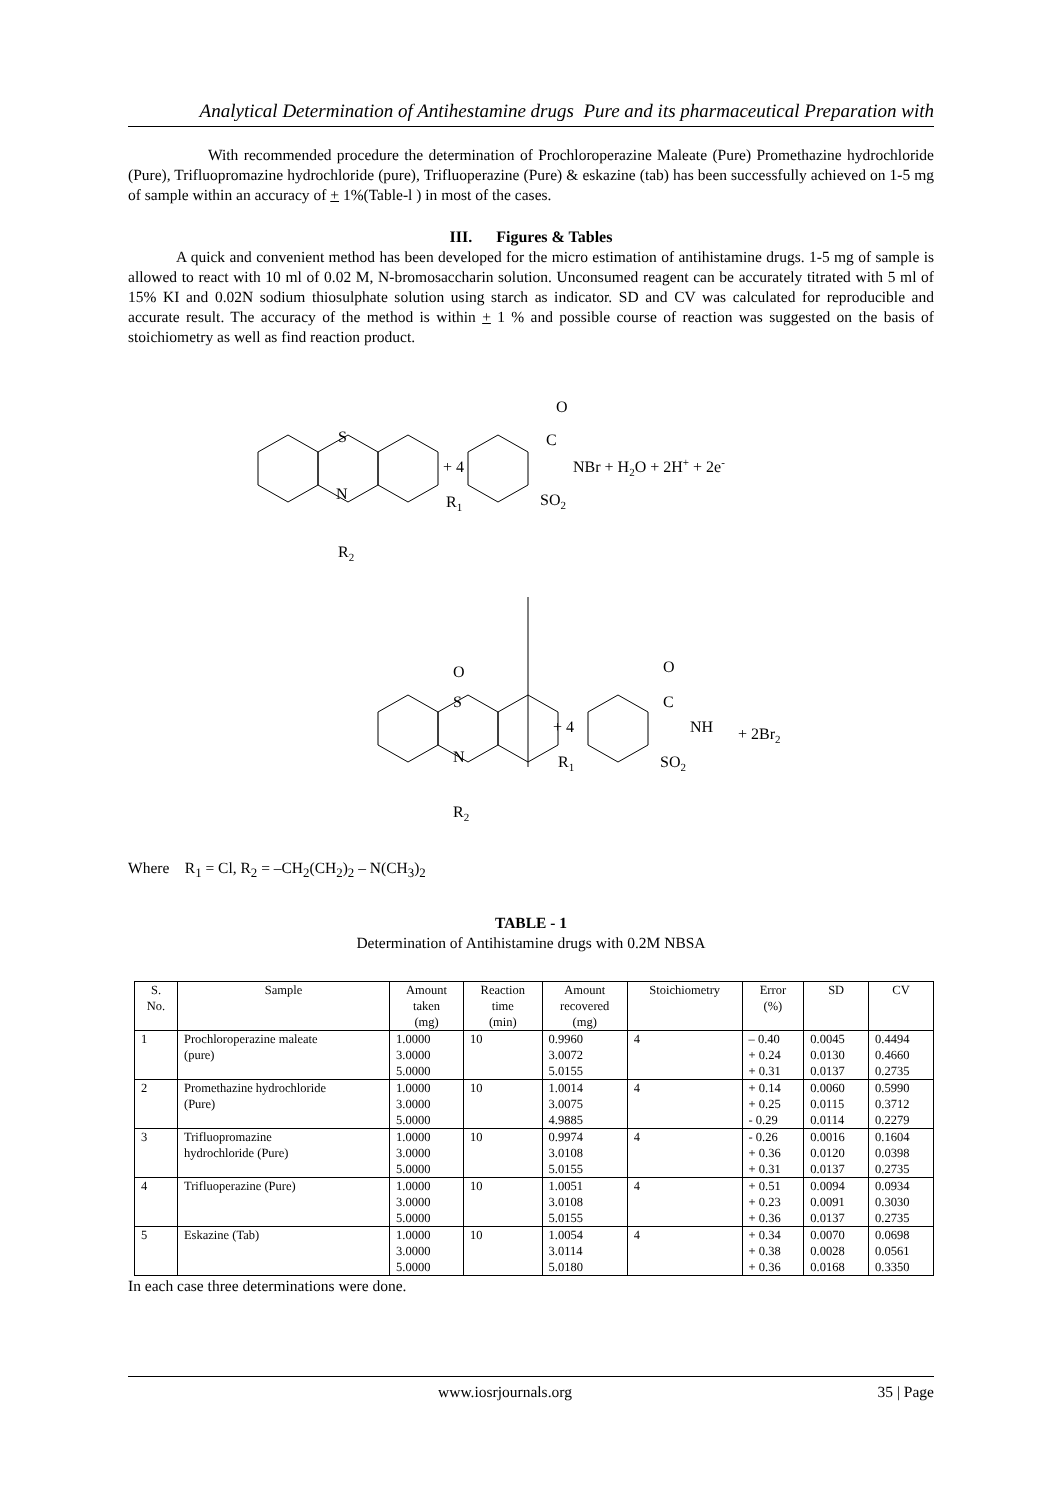Analytical Determination of Antihestamine drugs Pure and its pharmaceutical Preparation with
With recommended procedure the determination of Prochloroperazine Maleate (Pure) Promethazine hydrochloride (Pure), Trifluopromazine hydrochloride (pure), Trifluoperazine (Pure) & eskazine (tab) has been successfully achieved on 1-5 mg of sample within an accuracy of + 1%(Table-l ) in most of the cases.
III. Figures & Tables
A quick and convenient method has been developed for the micro estimation of antihistamine drugs. 1-5 mg of sample is allowed to react with 10 ml of 0.02 M, N-bromosaccharin solution. Unconsumed reagent can be accurately titrated with 5 ml of 15% KI and 0.02N sodium thiosulphate solution using starch as indicator. SD and CV was calculated for reproducible and accurate result. The accuracy of the method is within + 1 % and possible course of reaction was suggested on the basis of stoichiometry as well as find reaction product.
S
N
R2
+ 4
R1
O
C
SO2
NBr + H2O + 2H+ + 2e-
O
S
N
R2
+ 4
R1
O
C
NH
+ 2Br2
SO2
Where R<sub>1</sub> = Cl, R<sub>2</sub> = –CH<sub>2</sub>(CH<sub>2</sub>)<sub>2</sub> – N(CH<sub>3</sub>)<sub>2</sub>
TABLE - 1
Determination of Antihistamine drugs with 0.2M NBSA
| S. No. | Sample | Amount taken (mg) | Reaction time (min) | Amount recovered (mg) | Stoichiometry | Error (%) | SD | CV |
| --- | --- | --- | --- | --- | --- | --- | --- | --- |
| 1 | Prochloroperazine maleate (pure) | 1.0000 3.0000 5.0000 | 10 | 0.9960 3.0072 5.0155 | 4 | – 0.40 + 0.24 + 0.31 | 0.0045 0.0130 0.0137 | 0.4494 0.4660 0.2735 |
| 2 | Promethazine hydrochloride (Pure) | 1.0000 3.0000 5.0000 | 10 | 1.0014 3.0075 4.9885 | 4 | + 0.14 + 0.25 - 0.29 | 0.0060 0.0115 0.0114 | 0.5990 0.3712 0.2279 |
| 3 | Trifluopromazine hydrochloride (Pure) | 1.0000 3.0000 5.0000 | 10 | 0.9974 3.0108 5.0155 | 4 | - 0.26 + 0.36 + 0.31 | 0.0016 0.0120 0.0137 | 0.1604 0.0398 0.2735 |
| 4 | Trifluoperazine (Pure) | 1.0000 3.0000 5.0000 | 10 | 1.0051 3.0108 5.0155 | 4 | + 0.51 + 0.23 + 0.36 | 0.0094 0.0091 0.0137 | 0.0934 0.3030 0.2735 |
| 5 | Eskazine (Tab) | 1.0000 3.0000 5.0000 | 10 | 1.0054 3.0114 5.0180 | 4 | + 0.34 + 0.38 + 0.36 | 0.0070 0.0028 0.0168 | 0.0698 0.0561 0.3350 |
In each case three determinations were done.
www.iosrjournals.org 35 | Page